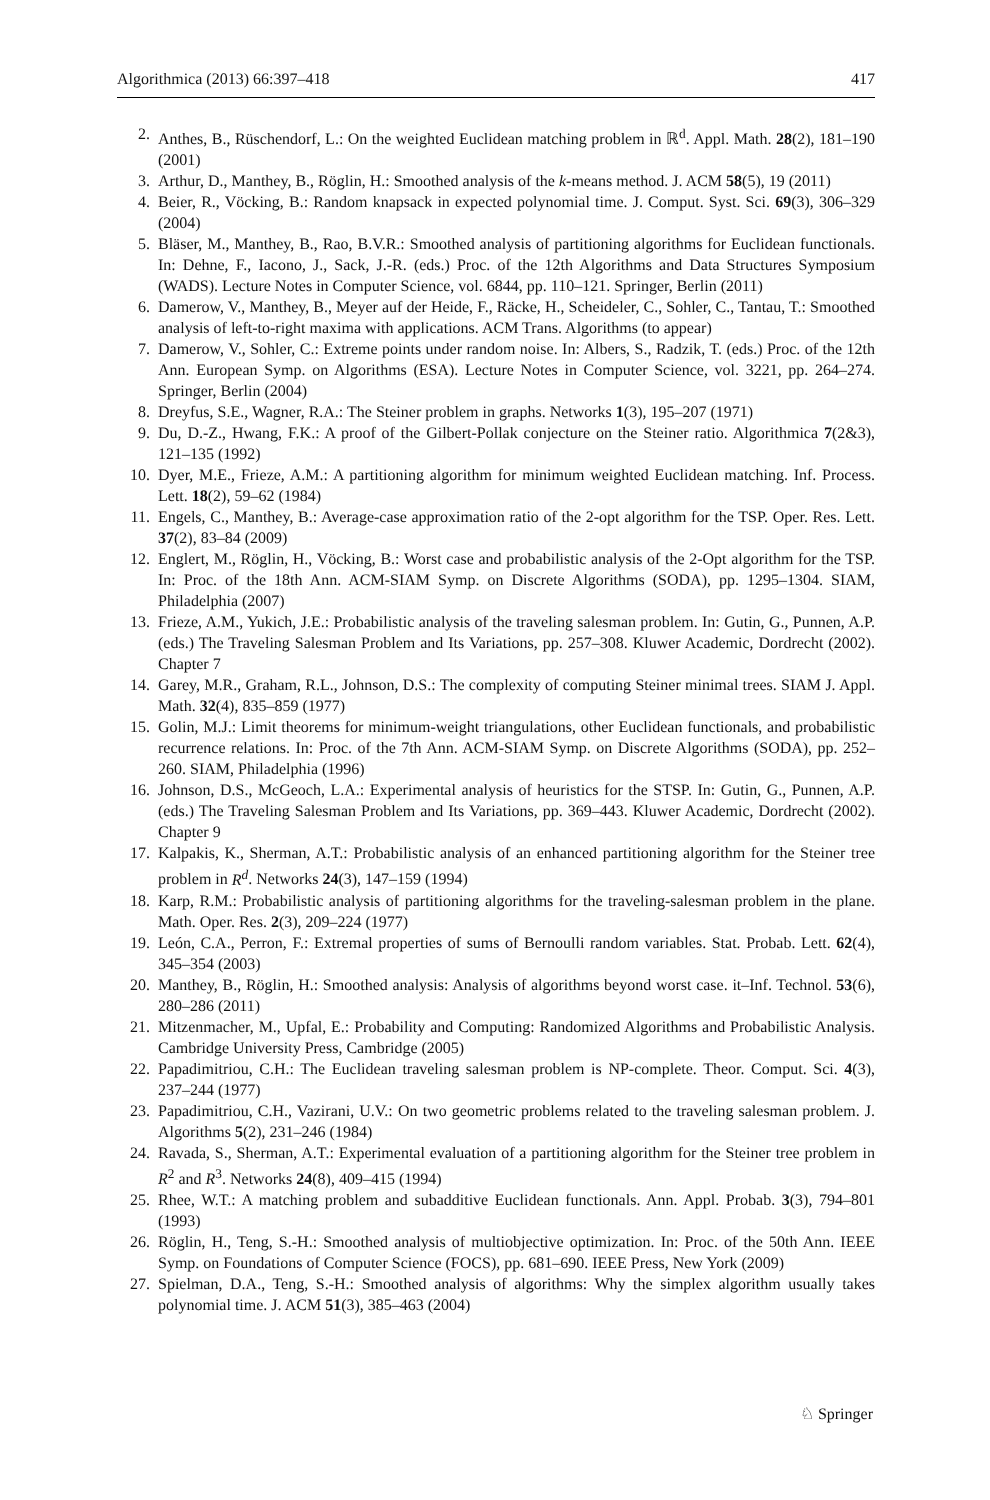Algorithmica (2013) 66:397–418 417
2. Anthes, B., Rüschendorf, L.: On the weighted Euclidean matching problem in ℝ<sup>d</sup>. Appl. Math. 28(2), 181–190 (2001)
3. Arthur, D., Manthey, B., Röglin, H.: Smoothed analysis of the k-means method. J. ACM 58(5), 19 (2011)
4. Beier, R., Vöcking, B.: Random knapsack in expected polynomial time. J. Comput. Syst. Sci. 69(3), 306–329 (2004)
5. Bläser, M., Manthey, B., Rao, B.V.R.: Smoothed analysis of partitioning algorithms for Euclidean functionals. In: Dehne, F., Iacono, J., Sack, J.-R. (eds.) Proc. of the 12th Algorithms and Data Structures Symposium (WADS). Lecture Notes in Computer Science, vol. 6844, pp. 110–121. Springer, Berlin (2011)
6. Damerow, V., Manthey, B., Meyer auf der Heide, F., Räcke, H., Scheideler, C., Sohler, C., Tantau, T.: Smoothed analysis of left-to-right maxima with applications. ACM Trans. Algorithms (to appear)
7. Damerow, V., Sohler, C.: Extreme points under random noise. In: Albers, S., Radzik, T. (eds.) Proc. of the 12th Ann. European Symp. on Algorithms (ESA). Lecture Notes in Computer Science, vol. 3221, pp. 264–274. Springer, Berlin (2004)
8. Dreyfus, S.E., Wagner, R.A.: The Steiner problem in graphs. Networks 1(3), 195–207 (1971)
9. Du, D.-Z., Hwang, F.K.: A proof of the Gilbert-Pollak conjecture on the Steiner ratio. Algorithmica 7(2&3), 121–135 (1992)
10. Dyer, M.E., Frieze, A.M.: A partitioning algorithm for minimum weighted Euclidean matching. Inf. Process. Lett. 18(2), 59–62 (1984)
11. Engels, C., Manthey, B.: Average-case approximation ratio of the 2-opt algorithm for the TSP. Oper. Res. Lett. 37(2), 83–84 (2009)
12. Englert, M., Röglin, H., Vöcking, B.: Worst case and probabilistic analysis of the 2-Opt algorithm for the TSP. In: Proc. of the 18th Ann. ACM-SIAM Symp. on Discrete Algorithms (SODA), pp. 1295–1304. SIAM, Philadelphia (2007)
13. Frieze, A.M., Yukich, J.E.: Probabilistic analysis of the traveling salesman problem. In: Gutin, G., Punnen, A.P. (eds.) The Traveling Salesman Problem and Its Variations, pp. 257–308. Kluwer Academic, Dordrecht (2002). Chapter 7
14. Garey, M.R., Graham, R.L., Johnson, D.S.: The complexity of computing Steiner minimal trees. SIAM J. Appl. Math. 32(4), 835–859 (1977)
15. Golin, M.J.: Limit theorems for minimum-weight triangulations, other Euclidean functionals, and probabilistic recurrence relations. In: Proc. of the 7th Ann. ACM-SIAM Symp. on Discrete Algorithms (SODA), pp. 252–260. SIAM, Philadelphia (1996)
16. Johnson, D.S., McGeoch, L.A.: Experimental analysis of heuristics for the STSP. In: Gutin, G., Punnen, A.P. (eds.) The Traveling Salesman Problem and Its Variations, pp. 369–443. Kluwer Academic, Dordrecht (2002). Chapter 9
17. Kalpakis, K., Sherman, A.T.: Probabilistic analysis of an enhanced partitioning algorithm for the Steiner tree problem in R<sup>d</sup>. Networks 24(3), 147–159 (1994)
18. Karp, R.M.: Probabilistic analysis of partitioning algorithms for the traveling-salesman problem in the plane. Math. Oper. Res. 2(3), 209–224 (1977)
19. León, C.A., Perron, F.: Extremal properties of sums of Bernoulli random variables. Stat. Probab. Lett. 62(4), 345–354 (2003)
20. Manthey, B., Röglin, H.: Smoothed analysis: Analysis of algorithms beyond worst case. it–Inf. Technol. 53(6), 280–286 (2011)
21. Mitzenmacher, M., Upfal, E.: Probability and Computing: Randomized Algorithms and Probabilistic Analysis. Cambridge University Press, Cambridge (2005)
22. Papadimitriou, C.H.: The Euclidean traveling salesman problem is NP-complete. Theor. Comput. Sci. 4(3), 237–244 (1977)
23. Papadimitriou, C.H., Vazirani, U.V.: On two geometric problems related to the traveling salesman problem. J. Algorithms 5(2), 231–246 (1984)
24. Ravada, S., Sherman, A.T.: Experimental evaluation of a partitioning algorithm for the Steiner tree problem in R<sup>2</sup> and R<sup>3</sup>. Networks 24(8), 409–415 (1994)
25. Rhee, W.T.: A matching problem and subadditive Euclidean functionals. Ann. Appl. Probab. 3(3), 794–801 (1993)
26. Röglin, H., Teng, S.-H.: Smoothed analysis of multiobjective optimization. In: Proc. of the 50th Ann. IEEE Symp. on Foundations of Computer Science (FOCS), pp. 681–690. IEEE Press, New York (2009)
27. Spielman, D.A., Teng, S.-H.: Smoothed analysis of algorithms: Why the simplex algorithm usually takes polynomial time. J. ACM 51(3), 385–463 (2004)
♘ Springer